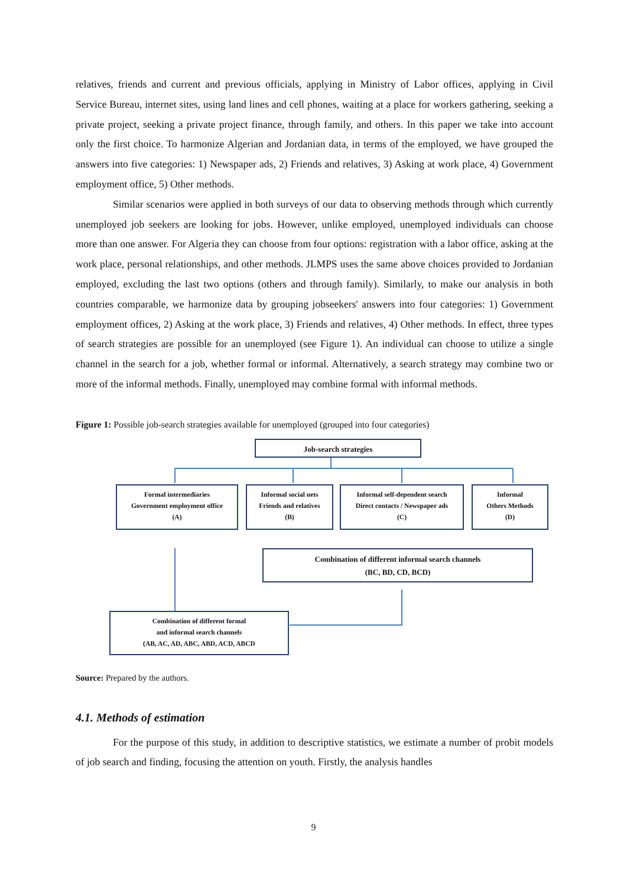relatives, friends and current and previous officials, applying in Ministry of Labor offices, applying in Civil Service Bureau, internet sites, using land lines and cell phones, waiting at a place for workers gathering, seeking a private project, seeking a private project finance, through family, and others. In this paper we take into account only the first choice. To harmonize Algerian and Jordanian data, in terms of the employed, we have grouped the answers into five categories: 1) Newspaper ads, 2) Friends and relatives, 3) Asking at work place, 4) Government employment office, 5) Other methods.
Similar scenarios were applied in both surveys of our data to observing methods through which currently unemployed job seekers are looking for jobs. However, unlike employed, unemployed individuals can choose more than one answer. For Algeria they can choose from four options: registration with a labor office, asking at the work place, personal relationships, and other methods. JLMPS uses the same above choices provided to Jordanian employed, excluding the last two options (others and through family). Similarly, to make our analysis in both countries comparable, we harmonize data by grouping jobseekers' answers into four categories: 1) Government employment offices, 2) Asking at the work place, 3) Friends and relatives, 4) Other methods. In effect, three types of search strategies are possible for an unemployed (see Figure 1). An individual can choose to utilize a single channel in the search for a job, whether formal or informal. Alternatively, a search strategy may combine two or more of the informal methods. Finally, unemployed may combine formal with informal methods.
Figure 1: Possible job-search strategies available for unemployed (grouped into four categories)
Job-search strategies
Formal intermediaries
Government employment office
(A)
Informal social nets
Friends and relatives
(B)
Informal self-dependent search
Direct contacts / Newspaper ads
(C)
Informal
Others Methods
(D)
Combination of different informal search channels
(BC, BD, CD, BCD)
Combination of different formal
and informal search channels
(AB, AC, AD, ABC, ABD, ACD, ABCD
Source: Prepared by the authors.
4.1. Methods of estimation
For the purpose of this study, in addition to descriptive statistics, we estimate a number of probit models of job search and finding, focusing the attention on youth. Firstly, the analysis handles
9